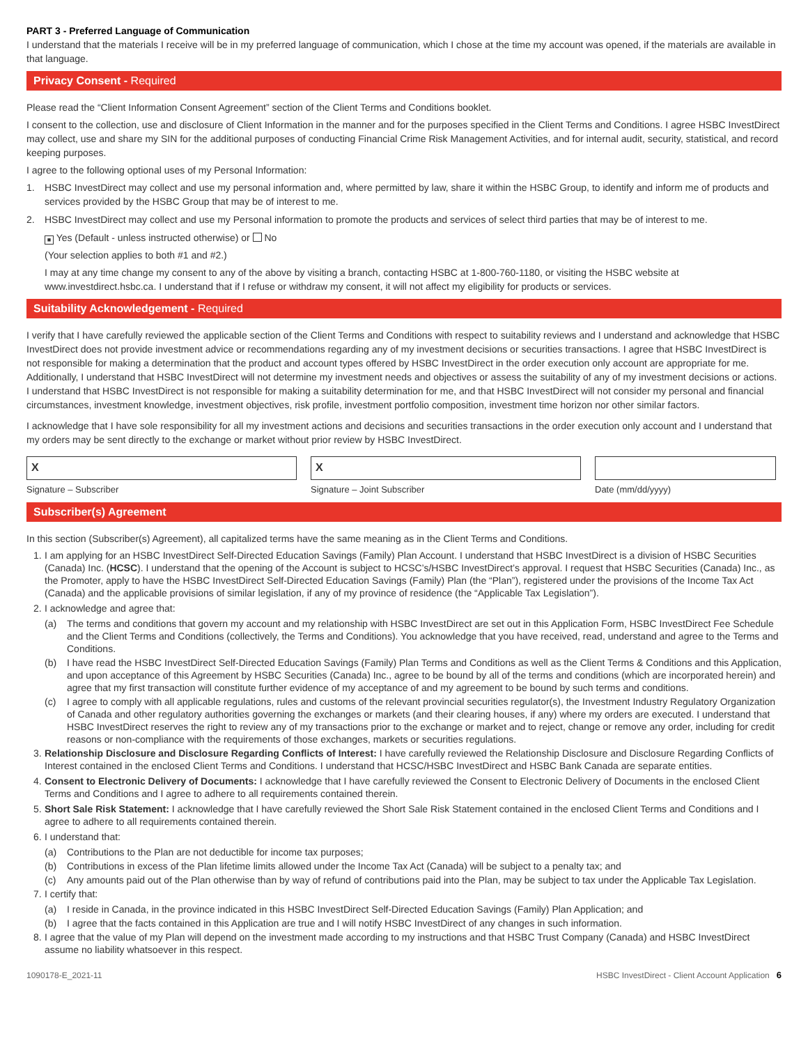PART 3 - Preferred Language of Communication
I understand that the materials I receive will be in my preferred language of communication, which I chose at the time my account was opened, if the materials are available in that language.
Privacy Consent - Required
Please read the “Client Information Consent Agreement” section of the Client Terms and Conditions booklet.
I consent to the collection, use and disclosure of Client Information in the manner and for the purposes specified in the Client Terms and Conditions. I agree HSBC InvestDirect may collect, use and share my SIN for the additional purposes of conducting Financial Crime Risk Management Activities, and for internal audit, security, statistical, and record keeping purposes.
I agree to the following optional uses of my Personal Information:
1. HSBC InvestDirect may collect and use my personal information and, where permitted by law, share it within the HSBC Group, to identify and inform me of products and services provided by the HSBC Group that may be of interest to me.
2. HSBC InvestDirect may collect and use my Personal information to promote the products and services of select third parties that may be of interest to me.
■ Yes (Default - unless instructed otherwise) or No
(Your selection applies to both #1 and #2.)
I may at any time change my consent to any of the above by visiting a branch, contacting HSBC at 1-800-760-1180, or visiting the HSBC website at www.investdirect.hsbc.ca. I understand that if I refuse or withdraw my consent, it will not affect my eligibility for products or services.
Suitability Acknowledgement - Required
I verify that I have carefully reviewed the applicable section of the Client Terms and Conditions with respect to suitability reviews and I understand and acknowledge that HSBC InvestDirect does not provide investment advice or recommendations regarding any of my investment decisions or securities transactions. I agree that HSBC InvestDirect is not responsible for making a determination that the product and account types offered by HSBC InvestDirect in the order execution only account are appropriate for me. Additionally, I understand that HSBC InvestDirect will not determine my investment needs and objectives or assess the suitability of any of my investment decisions or actions. I understand that HSBC InvestDirect is not responsible for making a suitability determination for me, and that HSBC InvestDirect will not consider my personal and financial circumstances, investment knowledge, investment objectives, risk profile, investment portfolio composition, investment time horizon nor other similar factors.
I acknowledge that I have sole responsibility for all my investment actions and decisions and securities transactions in the order execution only account and I understand that my orders may be sent directly to the exchange or market without prior review by HSBC InvestDirect.
X
Signature – Subscriber
X
Signature – Joint Subscriber
Date (mm/dd/yyyy)
Subscriber(s) Agreement
In this section (Subscriber(s) Agreement), all capitalized terms have the same meaning as in the Client Terms and Conditions.
1. I am applying for an HSBC InvestDirect Self-Directed Education Savings (Family) Plan Account. I understand that HSBC InvestDirect is a division of HSBC Securities (Canada) Inc. (HCSC). I understand that the opening of the Account is subject to HCSC’s/HSBC InvestDirect’s approval. I request that HSBC Securities (Canada) Inc., as the Promoter, apply to have the HSBC InvestDirect Self-Directed Education Savings (Family) Plan (the “Plan”), registered under the provisions of the Income Tax Act (Canada) and the applicable provisions of similar legislation, if any of my province of residence (the “Applicable Tax Legislation”).
2. I acknowledge and agree that:
(a) The terms and conditions that govern my account and my relationship with HSBC InvestDirect are set out in this Application Form, HSBC InvestDirect Fee Schedule and the Client Terms and Conditions (collectively, the Terms and Conditions). You acknowledge that you have received, read, understand and agree to the Terms and Conditions.
(b) I have read the HSBC InvestDirect Self-Directed Education Savings (Family) Plan Terms and Conditions as well as the Client Terms & Conditions and this Application, and upon acceptance of this Agreement by HSBC Securities (Canada) Inc., agree to be bound by all of the terms and conditions (which are incorporated herein) and agree that my first transaction will constitute further evidence of my acceptance of and my agreement to be bound by such terms and conditions.
(c) I agree to comply with all applicable regulations, rules and customs of the relevant provincial securities regulator(s), the Investment Industry Regulatory Organization of Canada and other regulatory authorities governing the exchanges or markets (and their clearing houses, if any) where my orders are executed. I understand that HSBC InvestDirect reserves the right to review any of my transactions prior to the exchange or market and to reject, change or remove any order, including for credit reasons or non-compliance with the requirements of those exchanges, markets or securities regulations.
3. Relationship Disclosure and Disclosure Regarding Conflicts of Interest: I have carefully reviewed the Relationship Disclosure and Disclosure Regarding Conflicts of Interest contained in the enclosed Client Terms and Conditions. I understand that HCSC/HSBC InvestDirect and HSBC Bank Canada are separate entities.
4. Consent to Electronic Delivery of Documents: I acknowledge that I have carefully reviewed the Consent to Electronic Delivery of Documents in the enclosed Client Terms and Conditions and I agree to adhere to all requirements contained therein.
5. Short Sale Risk Statement: I acknowledge that I have carefully reviewed the Short Sale Risk Statement contained in the enclosed Client Terms and Conditions and I agree to adhere to all requirements contained therein.
6. I understand that:
(a) Contributions to the Plan are not deductible for income tax purposes;
(b) Contributions in excess of the Plan lifetime limits allowed under the Income Tax Act (Canada) will be subject to a penalty tax; and
(c) Any amounts paid out of the Plan otherwise than by way of refund of contributions paid into the Plan, may be subject to tax under the Applicable Tax Legislation.
7. I certify that:
(a) I reside in Canada, in the province indicated in this HSBC InvestDirect Self-Directed Education Savings (Family) Plan Application; and
(b) I agree that the facts contained in this Application are true and I will notify HSBC InvestDirect of any changes in such information.
8. I agree that the value of my Plan will depend on the investment made according to my instructions and that HSBC Trust Company (Canada) and HSBC InvestDirect assume no liability whatsoever in this respect.
1090178-E_2021-11 HSBC InvestDirect - Client Account Application 6